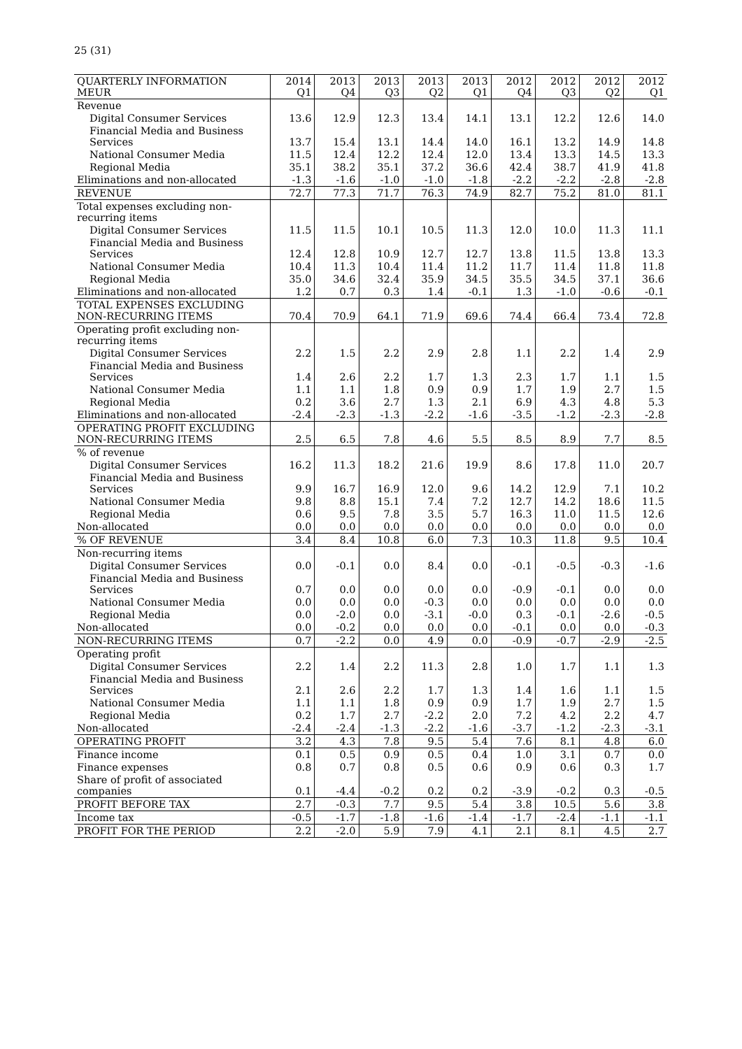25 (31)
| QUARTERLY INFORMATION MEUR | 2014 Q1 | 2013 Q4 | 2013 Q3 | 2013 Q2 | 2013 Q1 | 2012 Q4 | 2012 Q3 | 2012 Q2 | 2012 Q1 |
| --- | --- | --- | --- | --- | --- | --- | --- | --- | --- |
| Revenue | | | | | | | | | |
| Digital Consumer Services | 13.6 | 12.9 | 12.3 | 13.4 | 14.1 | 13.1 | 12.2 | 12.6 | 14.0 |
| Financial Media and Business Services | 13.7 | 15.4 | 13.1 | 14.4 | 14.0 | 16.1 | 13.2 | 14.9 | 14.8 |
| National Consumer Media | 11.5 | 12.4 | 12.2 | 12.4 | 12.0 | 13.4 | 13.3 | 14.5 | 13.3 |
| Regional Media | 35.1 | 38.2 | 35.1 | 37.2 | 36.6 | 42.4 | 38.7 | 41.9 | 41.8 |
| Eliminations and non-allocated | -1.3 | -1.6 | -1.0 | -1.0 | -1.8 | -2.2 | -2.2 | -2.8 | -2.8 |
| REVENUE | 72.7 | 77.3 | 71.7 | 76.3 | 74.9 | 82.7 | 75.2 | 81.0 | 81.1 |
| Total expenses excluding non-recurring items | | | | | | | | | |
| Digital Consumer Services | 11.5 | 11.5 | 10.1 | 10.5 | 11.3 | 12.0 | 10.0 | 11.3 | 11.1 |
| Financial Media and Business Services | 12.4 | 12.8 | 10.9 | 12.7 | 12.7 | 13.8 | 11.5 | 13.8 | 13.3 |
| National Consumer Media | 10.4 | 11.3 | 10.4 | 11.4 | 11.2 | 11.7 | 11.4 | 11.8 | 11.8 |
| Regional Media | 35.0 | 34.6 | 32.4 | 35.9 | 34.5 | 35.5 | 34.5 | 37.1 | 36.6 |
| Eliminations and non-allocated | 1.2 | 0.7 | 0.3 | 1.4 | -0.1 | 1.3 | -1.0 | -0.6 | -0.1 |
| TOTAL EXPENSES EXCLUDING NON-RECURRING ITEMS | 70.4 | 70.9 | 64.1 | 71.9 | 69.6 | 74.4 | 66.4 | 73.4 | 72.8 |
| Operating profit excluding non-recurring items | | | | | | | | | |
| Digital Consumer Services | 2.2 | 1.5 | 2.2 | 2.9 | 2.8 | 1.1 | 2.2 | 1.4 | 2.9 |
| Financial Media and Business Services | 1.4 | 2.6 | 2.2 | 1.7 | 1.3 | 2.3 | 1.7 | 1.1 | 1.5 |
| National Consumer Media | 1.1 | 1.1 | 1.8 | 0.9 | 0.9 | 1.7 | 1.9 | 2.7 | 1.5 |
| Regional Media | 0.2 | 3.6 | 2.7 | 1.3 | 2.1 | 6.9 | 4.3 | 4.8 | 5.3 |
| Eliminations and non-allocated | -2.4 | -2.3 | -1.3 | -2.2 | -1.6 | -3.5 | -1.2 | -2.3 | -2.8 |
| OPERATING PROFIT EXCLUDING NON-RECURRING ITEMS | 2.5 | 6.5 | 7.8 | 4.6 | 5.5 | 8.5 | 8.9 | 7.7 | 8.5 |
| % of revenue | | | | | | | | | |
| Digital Consumer Services | 16.2 | 11.3 | 18.2 | 21.6 | 19.9 | 8.6 | 17.8 | 11.0 | 20.7 |
| Financial Media and Business Services | 9.9 | 16.7 | 16.9 | 12.0 | 9.6 | 14.2 | 12.9 | 7.1 | 10.2 |
| National Consumer Media | 9.8 | 8.8 | 15.1 | 7.4 | 7.2 | 12.7 | 14.2 | 18.6 | 11.5 |
| Regional Media | 0.6 | 9.5 | 7.8 | 3.5 | 5.7 | 16.3 | 11.0 | 11.5 | 12.6 |
| Non-allocated | 0.0 | 0.0 | 0.0 | 0.0 | 0.0 | 0.0 | 0.0 | 0.0 | 0.0 |
| % OF REVENUE | 3.4 | 8.4 | 10.8 | 6.0 | 7.3 | 10.3 | 11.8 | 9.5 | 10.4 |
| Non-recurring items | | | | | | | | | |
| Digital Consumer Services | 0.0 | -0.1 | 0.0 | 8.4 | 0.0 | -0.1 | -0.5 | -0.3 | -1.6 |
| Financial Media and Business Services | 0.7 | 0.0 | 0.0 | 0.0 | 0.0 | -0.9 | -0.1 | 0.0 | 0.0 |
| National Consumer Media | 0.0 | 0.0 | 0.0 | -0.3 | 0.0 | 0.0 | 0.0 | 0.0 | 0.0 |
| Regional Media | 0.0 | -2.0 | 0.0 | -3.1 | -0.0 | 0.3 | -0.1 | -2.6 | -0.5 |
| Non-allocated | 0.0 | -0.2 | 0.0 | 0.0 | 0.0 | -0.1 | 0.0 | 0.0 | -0.3 |
| NON-RECURRING ITEMS | 0.7 | -2.2 | 0.0 | 4.9 | 0.0 | -0.9 | -0.7 | -2.9 | -2.5 |
| Operating profit | | | | | | | | | |
| Digital Consumer Services | 2.2 | 1.4 | 2.2 | 11.3 | 2.8 | 1.0 | 1.7 | 1.1 | 1.3 |
| Financial Media and Business Services | 2.1 | 2.6 | 2.2 | 1.7 | 1.3 | 1.4 | 1.6 | 1.1 | 1.5 |
| National Consumer Media | 1.1 | 1.1 | 1.8 | 0.9 | 0.9 | 1.7 | 1.9 | 2.7 | 1.5 |
| Regional Media | 0.2 | 1.7 | 2.7 | -2.2 | 2.0 | 7.2 | 4.2 | 2.2 | 4.7 |
| Non-allocated | -2.4 | -2.4 | -1.3 | -2.2 | -1.6 | -3.7 | -1.2 | -2.3 | -3.1 |
| OPERATING PROFIT | 3.2 | 4.3 | 7.8 | 9.5 | 5.4 | 7.6 | 8.1 | 4.8 | 6.0 |
| Finance income | 0.1 | 0.5 | 0.9 | 0.5 | 0.4 | 1.0 | 3.1 | 0.7 | 0.0 |
| Finance expenses | 0.8 | 0.7 | 0.8 | 0.5 | 0.6 | 0.9 | 0.6 | 0.3 | 1.7 |
| Share of profit of associated companies | 0.1 | -4.4 | -0.2 | 0.2 | 0.2 | -3.9 | -0.2 | 0.3 | -0.5 |
| PROFIT BEFORE TAX | 2.7 | -0.3 | 7.7 | 9.5 | 5.4 | 3.8 | 10.5 | 5.6 | 3.8 |
| Income tax | -0.5 | -1.7 | -1.8 | -1.6 | -1.4 | -1.7 | -2.4 | -1.1 | -1.1 |
| PROFIT FOR THE PERIOD | 2.2 | -2.0 | 5.9 | 7.9 | 4.1 | 2.1 | 8.1 | 4.5 | 2.7 |